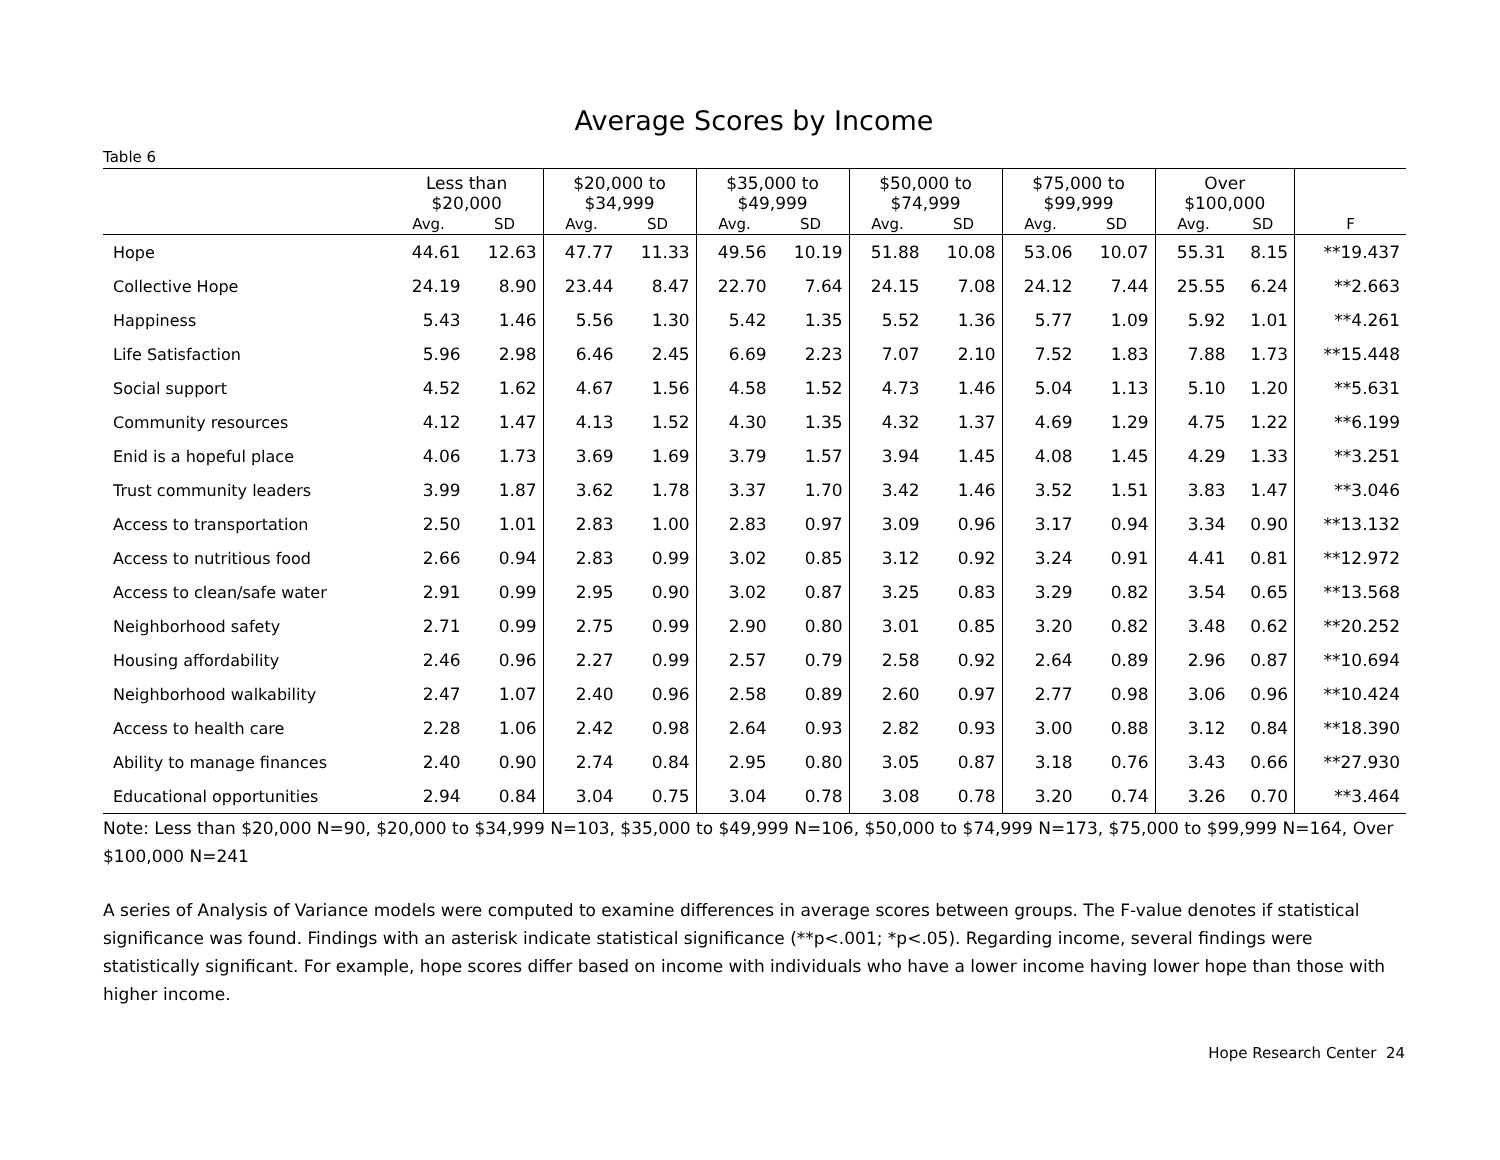Average Scores by Income
Table 6
| | Less than $20,000 | | $20,000 to $34,999 | | $35,000 to $49,999 | | $50,000 to $74,999 | | $75,000 to $99,999 | | Over $100,000 | | |
| --- | --- | --- | --- | --- | --- | --- | --- | --- | --- | --- | --- | --- | --- |
| | Avg. | SD | Avg. | SD | Avg. | SD | Avg. | SD | Avg. | SD | Avg. | SD | F |
| Hope | 44.61 | 12.63 | 47.77 | 11.33 | 49.56 | 10.19 | 51.88 | 10.08 | 53.06 | 10.07 | 55.31 | 8.15 | **19.437 |
| Collective Hope | 24.19 | 8.90 | 23.44 | 8.47 | 22.70 | 7.64 | 24.15 | 7.08 | 24.12 | 7.44 | 25.55 | 6.24 | **2.663 |
| Happiness | 5.43 | 1.46 | 5.56 | 1.30 | 5.42 | 1.35 | 5.52 | 1.36 | 5.77 | 1.09 | 5.92 | 1.01 | **4.261 |
| Life Satisfaction | 5.96 | 2.98 | 6.46 | 2.45 | 6.69 | 2.23 | 7.07 | 2.10 | 7.52 | 1.83 | 7.88 | 1.73 | **15.448 |
| Social support | 4.52 | 1.62 | 4.67 | 1.56 | 4.58 | 1.52 | 4.73 | 1.46 | 5.04 | 1.13 | 5.10 | 1.20 | **5.631 |
| Community resources | 4.12 | 1.47 | 4.13 | 1.52 | 4.30 | 1.35 | 4.32 | 1.37 | 4.69 | 1.29 | 4.75 | 1.22 | **6.199 |
| Enid is a hopeful place | 4.06 | 1.73 | 3.69 | 1.69 | 3.79 | 1.57 | 3.94 | 1.45 | 4.08 | 1.45 | 4.29 | 1.33 | **3.251 |
| Trust community leaders | 3.99 | 1.87 | 3.62 | 1.78 | 3.37 | 1.70 | 3.42 | 1.46 | 3.52 | 1.51 | 3.83 | 1.47 | **3.046 |
| Access to transportation | 2.50 | 1.01 | 2.83 | 1.00 | 2.83 | 0.97 | 3.09 | 0.96 | 3.17 | 0.94 | 3.34 | 0.90 | **13.132 |
| Access to nutritious food | 2.66 | 0.94 | 2.83 | 0.99 | 3.02 | 0.85 | 3.12 | 0.92 | 3.24 | 0.91 | 4.41 | 0.81 | **12.972 |
| Access to clean/safe water | 2.91 | 0.99 | 2.95 | 0.90 | 3.02 | 0.87 | 3.25 | 0.83 | 3.29 | 0.82 | 3.54 | 0.65 | **13.568 |
| Neighborhood safety | 2.71 | 0.99 | 2.75 | 0.99 | 2.90 | 0.80 | 3.01 | 0.85 | 3.20 | 0.82 | 3.48 | 0.62 | **20.252 |
| Housing affordability | 2.46 | 0.96 | 2.27 | 0.99 | 2.57 | 0.79 | 2.58 | 0.92 | 2.64 | 0.89 | 2.96 | 0.87 | **10.694 |
| Neighborhood walkability | 2.47 | 1.07 | 2.40 | 0.96 | 2.58 | 0.89 | 2.60 | 0.97 | 2.77 | 0.98 | 3.06 | 0.96 | **10.424 |
| Access to health care | 2.28 | 1.06 | 2.42 | 0.98 | 2.64 | 0.93 | 2.82 | 0.93 | 3.00 | 0.88 | 3.12 | 0.84 | **18.390 |
| Ability to manage finances | 2.40 | 0.90 | 2.74 | 0.84 | 2.95 | 0.80 | 3.05 | 0.87 | 3.18 | 0.76 | 3.43 | 0.66 | **27.930 |
| Educational opportunities | 2.94 | 0.84 | 3.04 | 0.75 | 3.04 | 0.78 | 3.08 | 0.78 | 3.20 | 0.74 | 3.26 | 0.70 | **3.464 |
Note: Less than $20,000 N=90, $20,000 to $34,999 N=103, $35,000 to $49,999 N=106, $50,000 to $74,999 N=173, $75,000 to $99,999 N=164, Over $100,000 N=241
A series of Analysis of Variance models were computed to examine differences in average scores between groups. The F-value denotes if statistical significance was found. Findings with an asterisk indicate statistical significance (**p<.001; *p<.05). Regarding income, several findings were statistically significant. For example, hope scores differ based on income with individuals who have a lower income having lower hope than those with higher income.
Hope Research Center 24